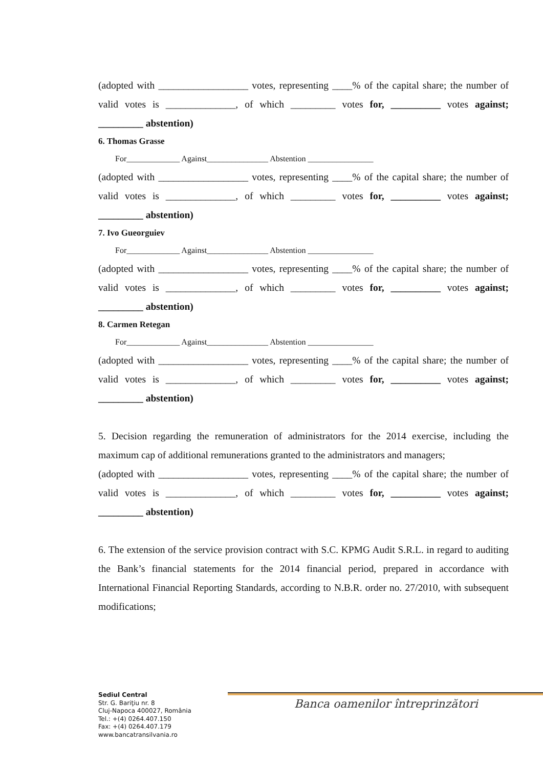(adopted with __________________ votes, representing ____% of the capital share; the number of valid votes is ______________, of which _________ votes for, __________ votes against; _________ abstention)
6. Thomas Grasse
For_____________ Against_______________ Abstention ________________
(adopted with __________________ votes, representing ____% of the capital share; the number of valid votes is ______________, of which _________ votes for, __________ votes against; _________ abstention)
7. Ivo Gueorguiev
For_____________ Against_______________ Abstention ________________
(adopted with __________________ votes, representing ____% of the capital share; the number of valid votes is ______________, of which _________ votes for, __________ votes against; _________ abstention)
8. Carmen Retegan
For_____________ Against_______________ Abstention ________________
(adopted with __________________ votes, representing ____% of the capital share; the number of valid votes is ______________, of which _________ votes for, __________ votes against; _________ abstention)
5. Decision regarding the remuneration of administrators for the 2014 exercise, including the maximum cap of additional remunerations granted to the administrators and managers;
(adopted with __________________ votes, representing ____% of the capital share; the number of valid votes is ______________, of which _________ votes for, __________ votes against; _________ abstention)
6. The extension of the service provision contract with S.C. KPMG Audit S.R.L. in regard to auditing the Bank’s financial statements for the 2014 financial period, prepared in accordance with International Financial Reporting Standards, according to N.B.R. order no. 27/2010, with subsequent modifications;
Sediul Central
Str. G. Bariţiu nr. 8
Cluj-Napoca 400027, România
Tel.: +(4) 0264.407.150
Fax: +(4) 0264.407.179
www.bancatransilvania.ro
Banca oamenilor întreprinzători